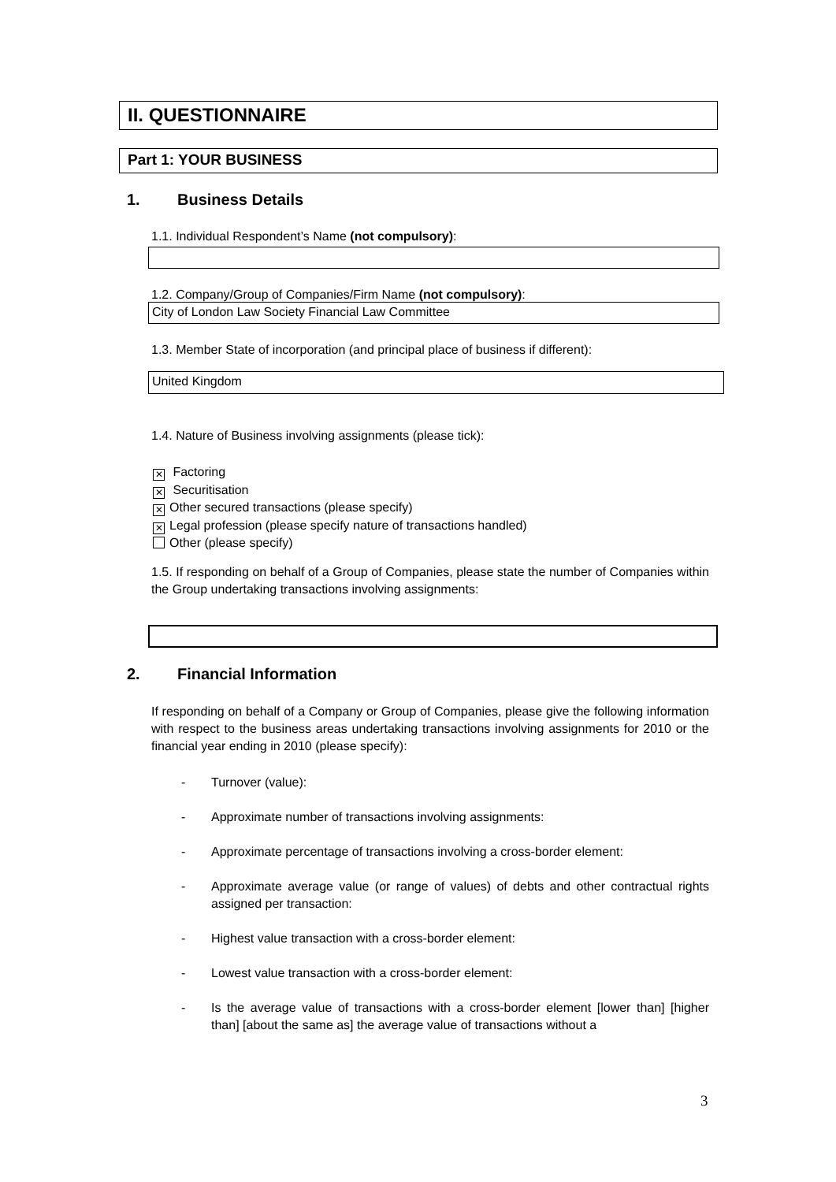II. QUESTIONNAIRE
Part 1: YOUR BUSINESS
1. Business Details
1.1. Individual Respondent’s Name (not compulsory):
1.2. Company/Group of Companies/Firm Name (not compulsory):
City of London Law Society Financial Law Committee
1.3. Member State of incorporation (and principal place of business if different):
United Kingdom
1.4. Nature of Business involving assignments (please tick):
✕ Factoring
✕ Securitisation
✕ Other secured transactions (please specify)
✕ Legal profession (please specify nature of transactions handled)
Other (please specify)
1.5. If responding on behalf of a Group of Companies, please state the number of Companies within the Group undertaking transactions involving assignments:
2. Financial Information
If responding on behalf of a Company or Group of Companies, please give the following information with respect to the business areas undertaking transactions involving assignments for 2010 or the financial year ending in 2010 (please specify):
- Turnover (value):
- Approximate number of transactions involving assignments:
- Approximate percentage of transactions involving a cross-border element:
- Approximate average value (or range of values) of debts and other contractual rights assigned per transaction:
- Highest value transaction with a cross-border element:
- Lowest value transaction with a cross-border element:
- Is the average value of transactions with a cross-border element [lower than] [higher than] [about the same as] the average value of transactions without a
3